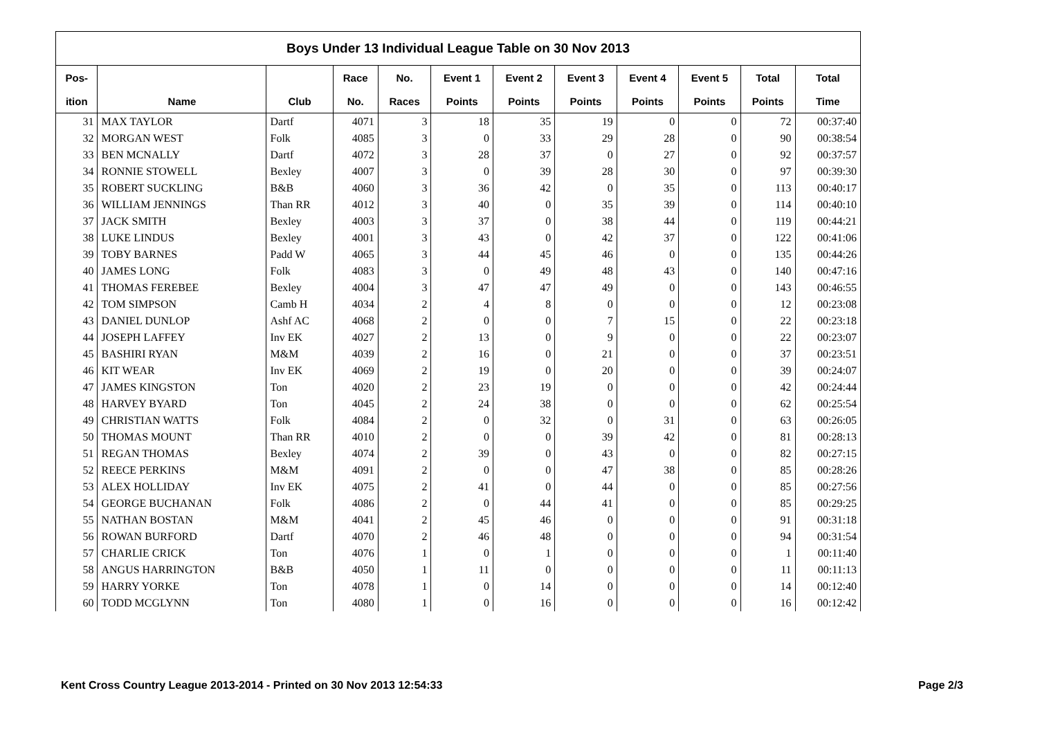| Boys Under 13 Individual League Table on 30 Nov 2013 | | | | | | | | | | | |
| --- | --- | --- | --- | --- | --- | --- | --- | --- | --- | --- | --- |
| Pos- | | | Race | No. | Event 1 | Event 2 | Event 3 | Event 4 | Event 5 | Total | Total |
| ition | Name | Club | No. | Races | Points | Points | Points | Points | Points | Points | Time |
| 31 | MAX TAYLOR | Dartf | 4071 | 3 | 18 | 35 | 19 | 0 | 0 | 72 | 00:37:40 |
| 32 | MORGAN WEST | Folk | 4085 | 3 | 0 | 33 | 29 | 28 | 0 | 90 | 00:38:54 |
| 33 | BEN MCNALLY | Dartf | 4072 | 3 | 28 | 37 | 0 | 27 | 0 | 92 | 00:37:57 |
| 34 | RONNIE STOWELL | Bexley | 4007 | 3 | 0 | 39 | 28 | 30 | 0 | 97 | 00:39:30 |
| 35 | ROBERT SUCKLING | B&B | 4060 | 3 | 36 | 42 | 0 | 35 | 0 | 113 | 00:40:17 |
| 36 | WILLIAM JENNINGS | Than RR | 4012 | 3 | 40 | 0 | 35 | 39 | 0 | 114 | 00:40:10 |
| 37 | JACK SMITH | Bexley | 4003 | 3 | 37 | 0 | 38 | 44 | 0 | 119 | 00:44:21 |
| 38 | LUKE LINDUS | Bexley | 4001 | 3 | 43 | 0 | 42 | 37 | 0 | 122 | 00:41:06 |
| 39 | TOBY BARNES | Padd W | 4065 | 3 | 44 | 45 | 46 | 0 | 0 | 135 | 00:44:26 |
| 40 | JAMES LONG | Folk | 4083 | 3 | 0 | 49 | 48 | 43 | 0 | 140 | 00:47:16 |
| 41 | THOMAS FEREBEE | Bexley | 4004 | 3 | 47 | 47 | 49 | 0 | 0 | 143 | 00:46:55 |
| 42 | TOM SIMPSON | Camb H | 4034 | 2 | 4 | 8 | 0 | 0 | 0 | 12 | 00:23:08 |
| 43 | DANIEL DUNLOP | Ashf AC | 4068 | 2 | 0 | 0 | 7 | 15 | 0 | 22 | 00:23:18 |
| 44 | JOSEPH LAFFEY | Inv EK | 4027 | 2 | 13 | 0 | 9 | 0 | 0 | 22 | 00:23:07 |
| 45 | BASHIRI RYAN | M&M | 4039 | 2 | 16 | 0 | 21 | 0 | 0 | 37 | 00:23:51 |
| 46 | KIT WEAR | Inv EK | 4069 | 2 | 19 | 0 | 20 | 0 | 0 | 39 | 00:24:07 |
| 47 | JAMES KINGSTON | Ton | 4020 | 2 | 23 | 19 | 0 | 0 | 0 | 42 | 00:24:44 |
| 48 | HARVEY BYARD | Ton | 4045 | 2 | 24 | 38 | 0 | 0 | 0 | 62 | 00:25:54 |
| 49 | CHRISTIAN WATTS | Folk | 4084 | 2 | 0 | 32 | 0 | 31 | 0 | 63 | 00:26:05 |
| 50 | THOMAS MOUNT | Than RR | 4010 | 2 | 0 | 0 | 39 | 42 | 0 | 81 | 00:28:13 |
| 51 | REGAN THOMAS | Bexley | 4074 | 2 | 39 | 0 | 43 | 0 | 0 | 82 | 00:27:15 |
| 52 | REECE PERKINS | M&M | 4091 | 2 | 0 | 0 | 47 | 38 | 0 | 85 | 00:28:26 |
| 53 | ALEX HOLLIDAY | Inv EK | 4075 | 2 | 41 | 0 | 44 | 0 | 0 | 85 | 00:27:56 |
| 54 | GEORGE BUCHANAN | Folk | 4086 | 2 | 0 | 44 | 41 | 0 | 0 | 85 | 00:29:25 |
| 55 | NATHAN BOSTAN | M&M | 4041 | 2 | 45 | 46 | 0 | 0 | 0 | 91 | 00:31:18 |
| 56 | ROWAN BURFORD | Dartf | 4070 | 2 | 46 | 48 | 0 | 0 | 0 | 94 | 00:31:54 |
| 57 | CHARLIE CRICK | Ton | 4076 | 1 | 0 | 1 | 0 | 0 | 0 | 1 | 00:11:40 |
| 58 | ANGUS HARRINGTON | B&B | 4050 | 1 | 11 | 0 | 0 | 0 | 0 | 11 | 00:11:13 |
| 59 | HARRY YORKE | Ton | 4078 | 1 | 0 | 14 | 0 | 0 | 0 | 14 | 00:12:40 |
| 60 | TODD MCGLYNN | Ton | 4080 | 1 | 0 | 16 | 0 | 0 | 0 | 16 | 00:12:42 |
Kent Cross Country League 2013-2014 - Printed on 30 Nov 2013 12:54:33
Page 2/3